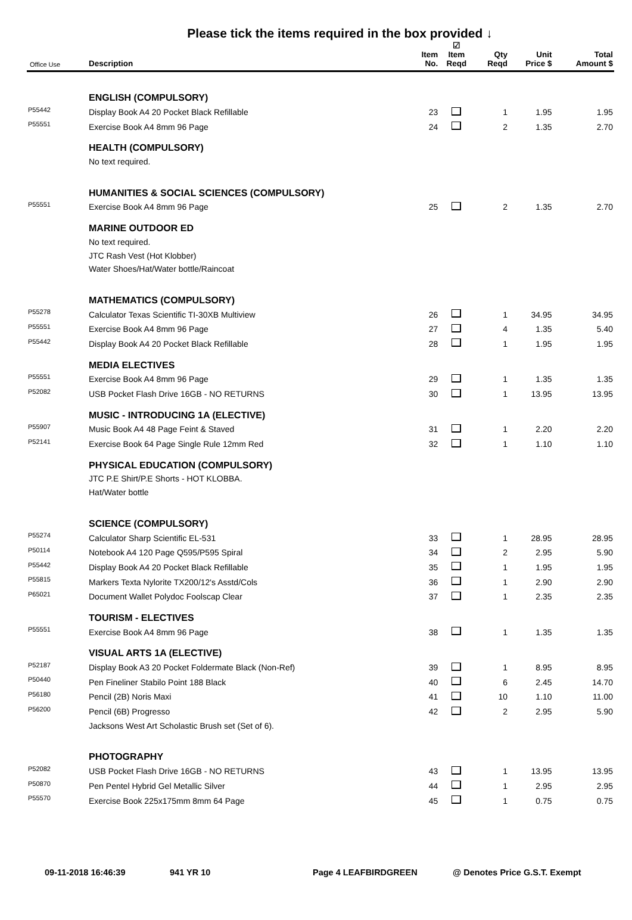Please tick the items required in the box provided ↓
| Office Use | Description | Item No. | ☑ Item Reqd | Qty Reqd | Unit Price $ | Total Amount $ |
| --- | --- | --- | --- | --- | --- | --- |
| | ENGLISH (COMPULSORY) | | | | | |
| P55442 | Display Book A4 20 Pocket Black Refillable | 23 | | 1 | 1.95 | 1.95 |
| P55551 | Exercise Book A4 8mm 96 Page | 24 | | 2 | 1.35 | 2.70 |
| | HEALTH (COMPULSORY) | | | | | |
| | No text required. | | | | | |
| | HUMANITIES & SOCIAL SCIENCES (COMPULSORY) | | | | | |
| P55551 | Exercise Book A4 8mm 96 Page | 25 | | 2 | 1.35 | 2.70 |
| | MARINE OUTDOOR ED | | | | | |
| | No text required. | | | | | |
| | JTC Rash Vest (Hot Klobber) | | | | | |
| | Water Shoes/Hat/Water bottle/Raincoat | | | | | |
| | MATHEMATICS (COMPULSORY) | | | | | |
| P55278 | Calculator Texas Scientific TI-30XB Multiview | 26 | | 1 | 34.95 | 34.95 |
| P55551 | Exercise Book A4 8mm 96 Page | 27 | | 4 | 1.35 | 5.40 |
| P55442 | Display Book A4 20 Pocket Black Refillable | 28 | | 1 | 1.95 | 1.95 |
| | MEDIA ELECTIVES | | | | | |
| P55551 | Exercise Book A4 8mm 96 Page | 29 | | 1 | 1.35 | 1.35 |
| P52082 | USB Pocket Flash Drive 16GB - NO RETURNS | 30 | | 1 | 13.95 | 13.95 |
| | MUSIC - INTRODUCING 1A (ELECTIVE) | | | | | |
| P55907 | Music Book A4 48 Page Feint & Staved | 31 | | 1 | 2.20 | 2.20 |
| P52141 | Exercise Book 64 Page Single Rule 12mm Red | 32 | | 1 | 1.10 | 1.10 |
| | PHYSICAL EDUCATION (COMPULSORY) | | | | | |
| | JTC P.E Shirt/P.E Shorts - HOT KLOBBA. | | | | | |
| | Hat/Water bottle | | | | | |
| | SCIENCE (COMPULSORY) | | | | | |
| P55274 | Calculator Sharp Scientific EL-531 | 33 | | 1 | 28.95 | 28.95 |
| P50114 | Notebook A4 120 Page Q595/P595 Spiral | 34 | | 2 | 2.95 | 5.90 |
| P55442 | Display Book A4 20 Pocket Black Refillable | 35 | | 1 | 1.95 | 1.95 |
| P55815 | Markers Texta Nylorite TX200/12's Asstd/Cols | 36 | | 1 | 2.90 | 2.90 |
| P65021 | Document Wallet Polydoc Foolscap Clear | 37 | | 1 | 2.35 | 2.35 |
| | TOURISM - ELECTIVES | | | | | |
| P55551 | Exercise Book A4 8mm 96 Page | 38 | | 1 | 1.35 | 1.35 |
| | VISUAL ARTS 1A (ELECTIVE) | | | | | |
| P52187 | Display Book A3 20 Pocket Foldermate Black (Non-Ref) | 39 | | 1 | 8.95 | 8.95 |
| P50440 | Pen Fineliner Stabilo Point 188 Black | 40 | | 6 | 2.45 | 14.70 |
| P56180 | Pencil (2B) Noris Maxi | 41 | | 10 | 1.10 | 11.00 |
| P56200 | Pencil (6B) Progresso | 42 | | 2 | 2.95 | 5.90 |
| | Jacksons West Art Scholastic Brush set (Set of 6). | | | | | |
| | PHOTOGRAPHY | | | | | |
| P52082 | USB Pocket Flash Drive 16GB - NO RETURNS | 43 | | 1 | 13.95 | 13.95 |
| P50870 | Pen Pentel Hybrid Gel Metallic Silver | 44 | | 1 | 2.95 | 2.95 |
| P55570 | Exercise Book 225x175mm 8mm 64 Page | 45 | | 1 | 0.75 | 0.75 |
09-11-2018 16:46:39 941 YR 10 Page 4 LEAFBIRDGREEN @ Denotes Price G.S.T. Exempt